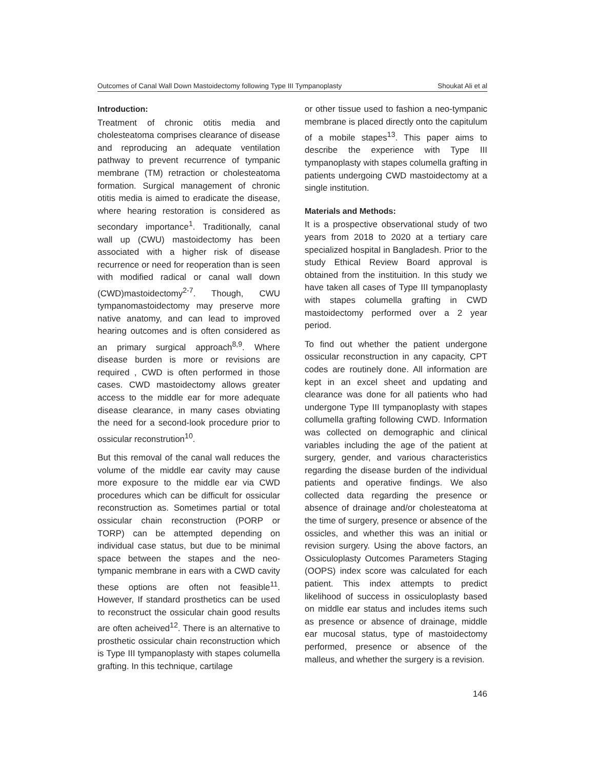Outcomes of Canal Wall Down Mastoidectomy following Type III Tympanoplasty Shoukat Ali et al
Introduction:
Treatment of chronic otitis media and cholesteatoma comprises clearance of disease and reproducing an adequate ventilation pathway to prevent recurrence of tympanic membrane (TM) retraction or cholesteatoma formation. Surgical management of chronic otitis media is aimed to eradicate the disease, where hearing restoration is considered as secondary importance<sup>1</sup>. Traditionally, canal wall up (CWU) mastoidectomy has been associated with a higher risk of disease recurrence or need for reoperation than is seen with modified radical or canal wall down (CWD)mastoidectomy<sup>2-7</sup>. Though, CWU tympanomastoidectomy may preserve more native anatomy, and can lead to improved hearing outcomes and is often considered as an primary surgical approach<sup>8,9</sup>. Where disease burden is more or revisions are required , CWD is often performed in those cases. CWD mastoidectomy allows greater access to the middle ear for more adequate disease clearance, in many cases obviating the need for a second-look procedure prior to ossicular reconstrution<sup>10</sup>.
But this removal of the canal wall reduces the volume of the middle ear cavity may cause more exposure to the middle ear via CWD procedures which can be difficult for ossicular reconstruction as. Sometimes partial or total ossicular chain reconstruction (PORP or TORP) can be attempted depending on individual case status, but due to be minimal space between the stapes and the neo-tympanic membrane in ears with a CWD cavity these options are often not feasible<sup>11</sup>. However, If standard prosthetics can be used to reconstruct the ossicular chain good results are often acheived<sup>12</sup>. There is an alternative to prosthetic ossicular chain reconstruction which is Type III tympanoplasty with stapes columella grafting. In this technique, cartilage
or other tissue used to fashion a neo-tympanic membrane is placed directly onto the capitulum of a mobile stapes<sup>13</sup>. This paper aims to describe the experience with Type III tympanoplasty with stapes columella grafting in patients undergoing CWD mastoidectomy at a single institution.
Materials and Methods:
It is a prospective observational study of two years from 2018 to 2020 at a tertiary care specialized hospital in Bangladesh. Prior to the study Ethical Review Board approval is obtained from the instituition. In this study we have taken all cases of Type III tympanoplasty with stapes columella grafting in CWD mastoidectomy performed over a 2 year period.
To find out whether the patient undergone ossicular reconstruction in any capacity, CPT codes are routinely done. All information are kept in an excel sheet and updating and clearance was done for all patients who had undergone Type III tympanoplasty with stapes collumella grafting following CWD. Information was collected on demographic and clinical variables including the age of the patient at surgery, gender, and various characteristics regarding the disease burden of the individual patients and operative findings. We also collected data regarding the presence or absence of drainage and/or cholesteatoma at the time of surgery, presence or absence of the ossicles, and whether this was an initial or revision surgery. Using the above factors, an Ossiculoplasty Outcomes Parameters Staging (OOPS) index score was calculated for each patient. This index attempts to predict likelihood of success in ossiculoplasty based on middle ear status and includes items such as presence or absence of drainage, middle ear mucosal status, type of mastoidectomy performed, presence or absence of the malleus, and whether the surgery is a revision.
146